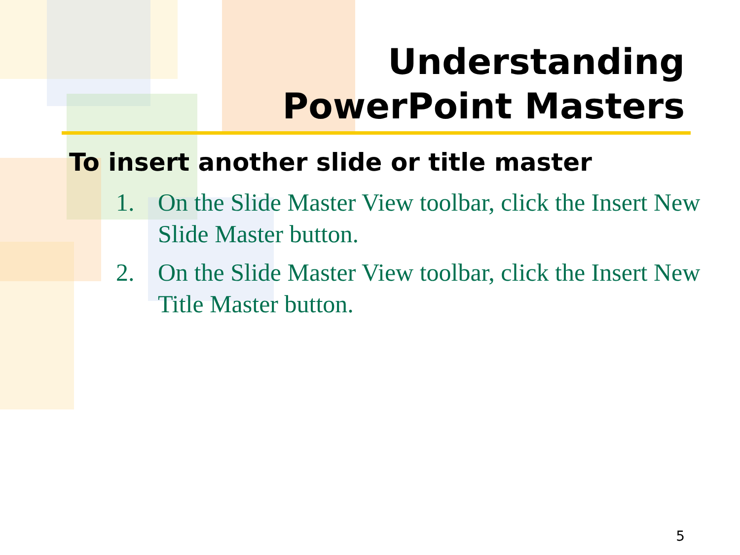Understanding
PowerPoint Masters
To insert another slide or title master
1. On the Slide Master View toolbar, click the Insert New Slide Master button.
2. On the Slide Master View toolbar, click the Insert New Title Master button.
5